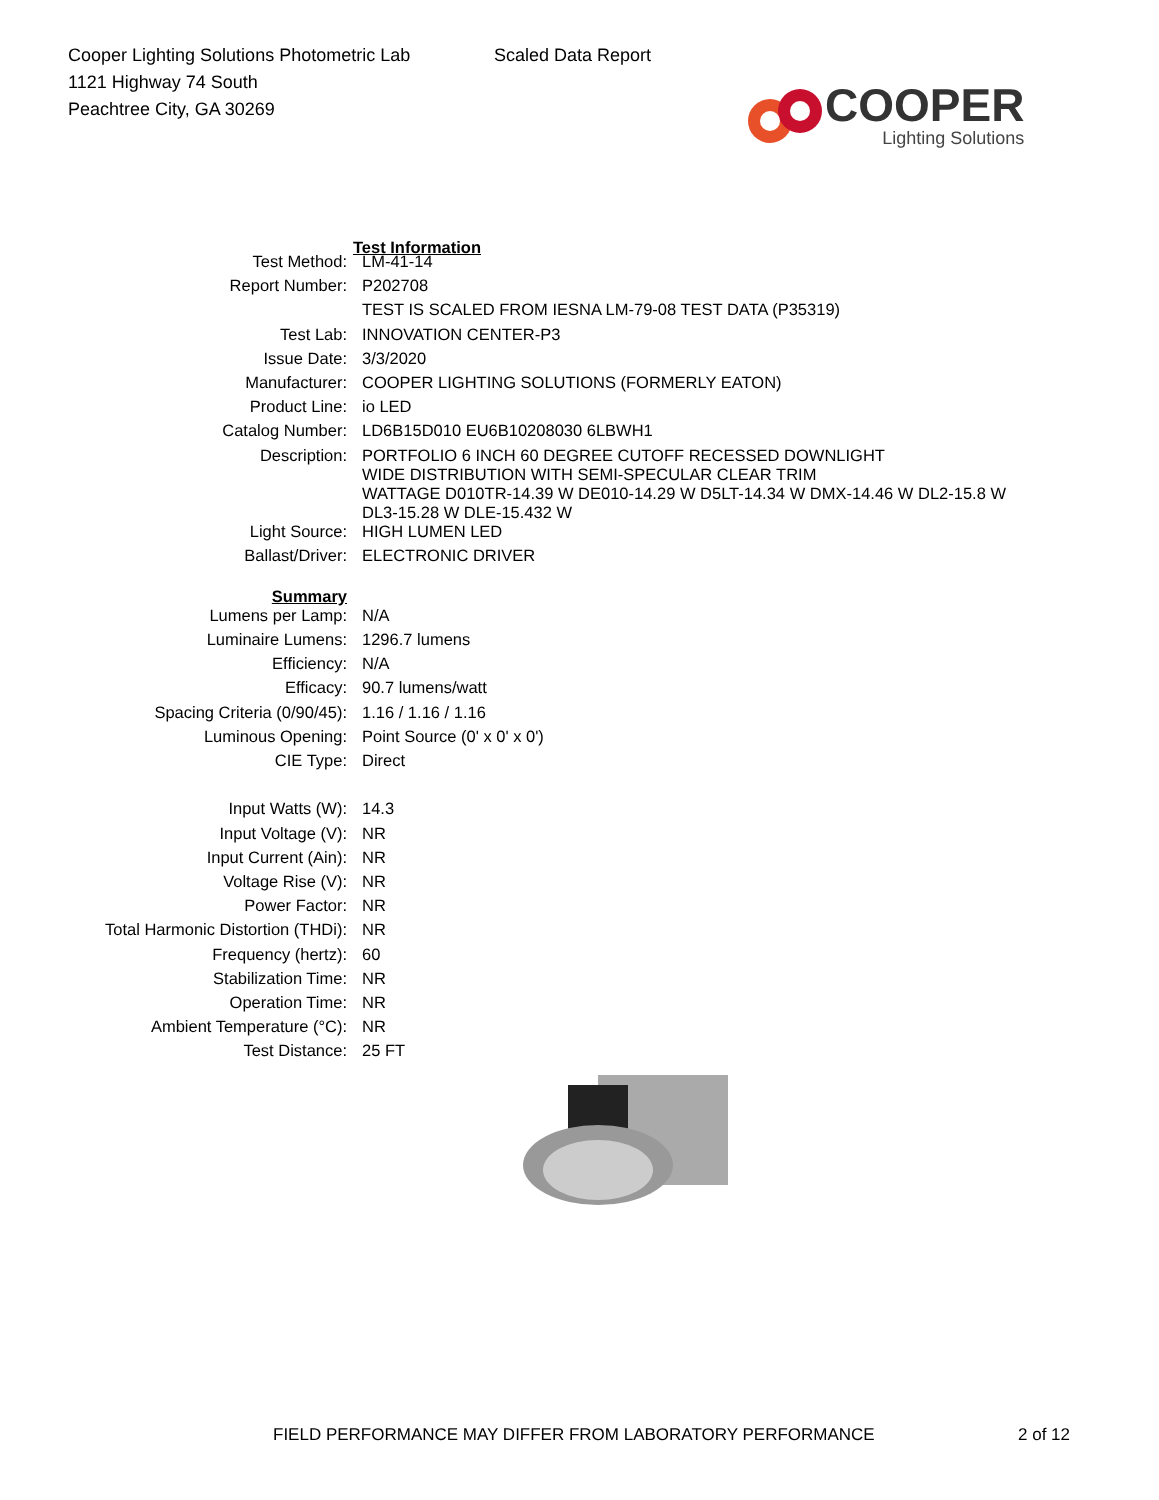Cooper Lighting Solutions Photometric Lab
1121 Highway 74 South
Peachtree City, GA 30269
Scaled Data Report
COOPER
Lighting Solutions
| | Test Information |
| Test Method: | LM-41-14 |
| Report Number: | P202708 |
| | TEST IS SCALED FROM IESNA LM-79-08 TEST DATA (P35319) |
| Test Lab: | INNOVATION CENTER-P3 |
| Issue Date: | 3/3/2020 |
| Manufacturer: | COOPER LIGHTING SOLUTIONS (FORMERLY EATON) |
| Product Line: | io LED |
| Catalog Number: | LD6B15D010 EU6B10208030 6LBWH1 |
| Description: | PORTFOLIO 6 INCH 60 DEGREE CUTOFF RECESSED DOWNLIGHT WIDE DISTRIBUTION WITH SEMI-SPECULAR CLEAR TRIM WATTAGE D010TR-14.39 W DE010-14.29 W D5LT-14.34 W DMX-14.46 W DL2-15.8 W DL3-15.28 W DLE-15.432 W |
| Light Source: | HIGH LUMEN LED |
| Ballast/Driver: | ELECTRONIC DRIVER |
| Summary | |
| Lumens per Lamp: | N/A |
| Luminaire Lumens: | 1296.7 lumens |
| Efficiency: | N/A |
| Efficacy: | 90.7 lumens/watt |
| Spacing Criteria (0/90/45): | 1.16 / 1.16 / 1.16 |
| Luminous Opening: | Point Source (0' x 0' x 0') |
| CIE Type: | Direct |
| Input Watts (W): | 14.3 |
| Input Voltage (V): | NR |
| Input Current (Ain): | NR |
| Voltage Rise (V): | NR |
| Power Factor: | NR |
| Total Harmonic Distortion (THDi): | NR |
| Frequency (hertz): | 60 |
| Stabilization Time: | NR |
| Operation Time: | NR |
| Ambient Temperature (°C): | NR |
| Test Distance: | 25 FT |
FIELD PERFORMANCE MAY DIFFER FROM LABORATORY PERFORMANCE
2 of 12